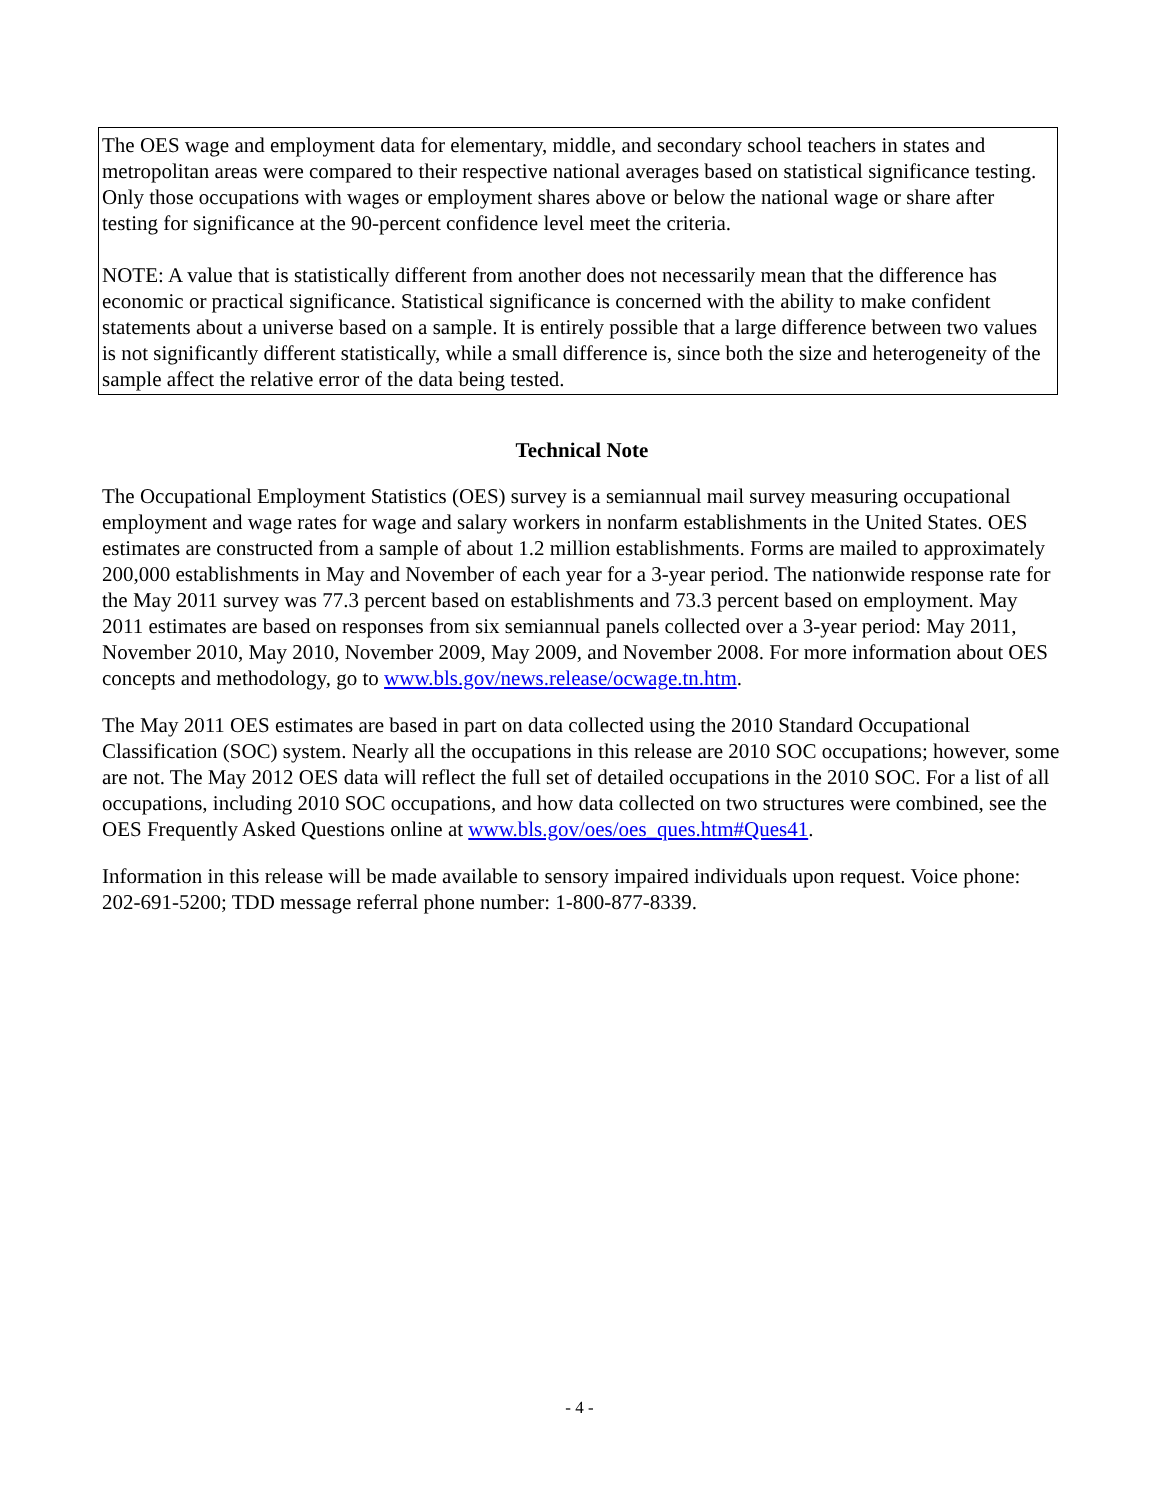The OES wage and employment data for elementary, middle, and secondary school teachers in states and metropolitan areas were compared to their respective national averages based on statistical significance testing. Only those occupations with wages or employment shares above or below the national wage or share after testing for significance at the 90-percent confidence level meet the criteria.
NOTE: A value that is statistically different from another does not necessarily mean that the difference has economic or practical significance. Statistical significance is concerned with the ability to make confident statements about a universe based on a sample. It is entirely possible that a large difference between two values is not significantly different statistically, while a small difference is, since both the size and heterogeneity of the sample affect the relative error of the data being tested.
Technical Note
The Occupational Employment Statistics (OES) survey is a semiannual mail survey measuring occupational employment and wage rates for wage and salary workers in nonfarm establishments in the United States. OES estimates are constructed from a sample of about 1.2 million establishments. Forms are mailed to approximately 200,000 establishments in May and November of each year for a 3-year period. The nationwide response rate for the May 2011 survey was 77.3 percent based on establishments and 73.3 percent based on employment. May 2011 estimates are based on responses from six semiannual panels collected over a 3-year period: May 2011, November 2010, May 2010, November 2009, May 2009, and November 2008. For more information about OES concepts and methodology, go to www.bls.gov/news.release/ocwage.tn.htm.
The May 2011 OES estimates are based in part on data collected using the 2010 Standard Occupational Classification (SOC) system. Nearly all the occupations in this release are 2010 SOC occupations; however, some are not. The May 2012 OES data will reflect the full set of detailed occupations in the 2010 SOC. For a list of all occupations, including 2010 SOC occupations, and how data collected on two structures were combined, see the OES Frequently Asked Questions online at www.bls.gov/oes/oes_ques.htm#Ques41.
Information in this release will be made available to sensory impaired individuals upon request. Voice phone: 202-691-5200; TDD message referral phone number: 1-800-877-8339.
- 4 -